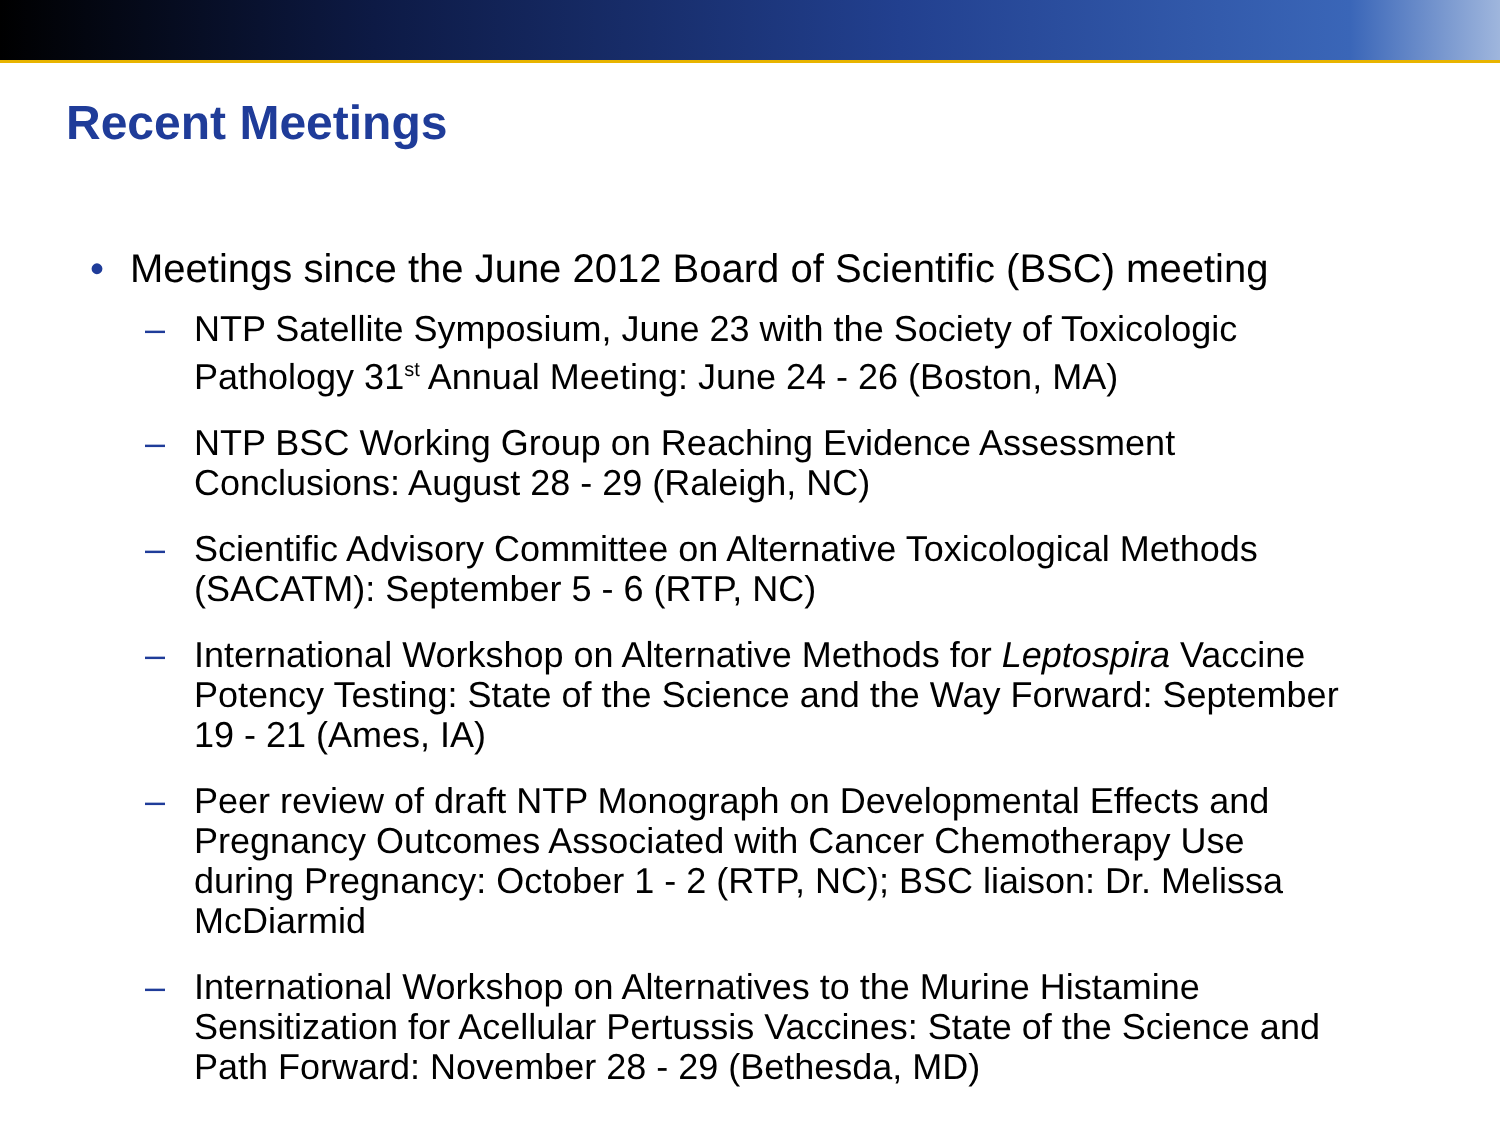Recent Meetings
• Meetings since the June 2012 Board of Scientific (BSC) meeting
– NTP Satellite Symposium, June 23 with the Society of Toxicologic Pathology 31<sup>st</sup> Annual Meeting: June 24 - 26 (Boston, MA)
– NTP BSC Working Group on Reaching Evidence Assessment Conclusions: August 28 - 29 (Raleigh, NC)
– Scientific Advisory Committee on Alternative Toxicological Methods (SACATM): September 5 - 6 (RTP, NC)
– International Workshop on Alternative Methods for Leptospira Vaccine Potency Testing: State of the Science and the Way Forward: September 19 - 21 (Ames, IA)
– Peer review of draft NTP Monograph on Developmental Effects and Pregnancy Outcomes Associated with Cancer Chemotherapy Use during Pregnancy: October 1 - 2 (RTP, NC); BSC liaison: Dr. Melissa McDiarmid
– International Workshop on Alternatives to the Murine Histamine Sensitization for Acellular Pertussis Vaccines: State of the Science and Path Forward: November 28 - 29 (Bethesda, MD)